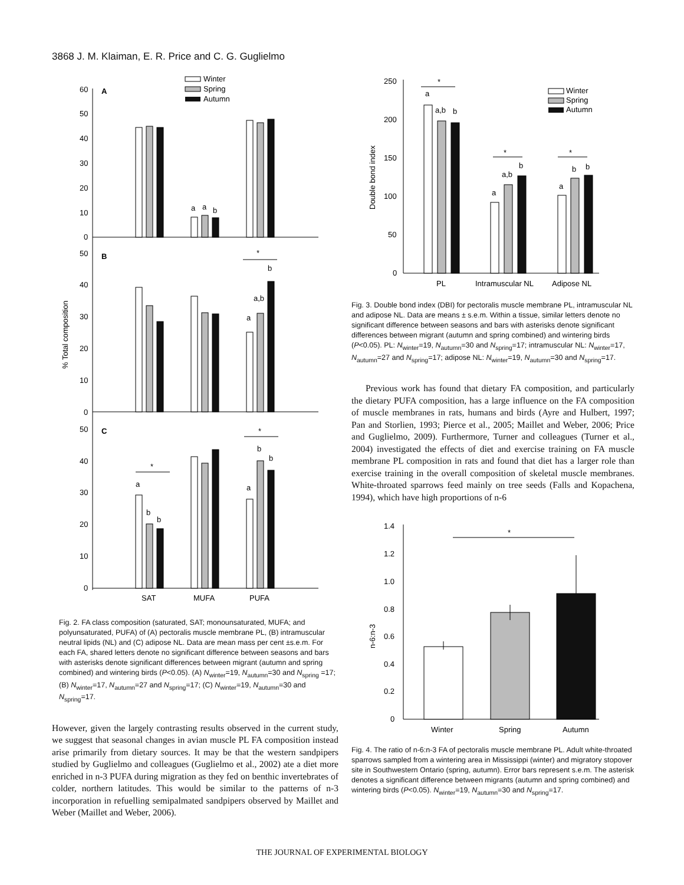3868 J. M. Klaiman, E. R. Price and C. G. Guglielmo
A
B
C
60
50
40
30
20
10
0
50
40
30
20
10
0
50
40
30
20
10
0
% Total composition
Winter
Spring
Autumn
*
*
*
a
a
b
a
a,b
b
a
b
b
a
b
b
SAT
MUFA
PUFA
Fig. 2. FA class composition (saturated, SAT; monounsaturated, MUFA; and polyunsaturated, PUFA) of (A) pectoralis muscle membrane PL, (B) intramuscular neutral lipids (NL) and (C) adipose NL. Data are mean mass per cent ±s.e.m. For each FA, shared letters denote no significant difference between seasons and bars with asterisks denote significant differences between migrant (autumn and spring combined) and wintering birds (P<0.05). (A) N<sub>winter</sub>=19, N<sub>autumn</sub>=30 and N<sub>spring</sub> =17; (B) N<sub>winter</sub>=17, N<sub>autumn</sub>=27 and N<sub>spring</sub>=17; (C) N<sub>winter</sub>=19, N<sub>autumn</sub>=30 and N<sub>spring</sub>=17.
However, given the largely contrasting results observed in the current study, we suggest that seasonal changes in avian muscle PL FA composition instead arise primarily from dietary sources. It may be that the western sandpipers studied by Guglielmo and colleagues (Guglielmo et al., 2002) ate a diet more enriched in n-3 PUFA during migration as they fed on benthic invertebrates of colder, northern latitudes. This would be similar to the patterns of n-3 incorporation in refuelling semipalmated sandpipers observed by Maillet and Weber (Maillet and Weber, 2006).
250
200
150
100
50
0
Double bond index
Winter
Spring
Autumn
*
*
*
a
a,b
b
a
a,b
b
a
b
b
PL
Intramuscular NL
Adipose NL
Fig. 3. Double bond index (DBI) for pectoralis muscle membrane PL, intramuscular NL and adipose NL. Data are means ± s.e.m. Within a tissue, similar letters denote no significant difference between seasons and bars with asterisks denote significant differences between migrant (autumn and spring combined) and wintering birds (P<0.05). PL: N<sub>winter</sub>=19, N<sub>autumn</sub>=30 and N<sub>spring</sub>=17; intramuscular NL: N<sub>winter</sub>=17, N<sub>autumn</sub>=27 and N<sub>spring</sub>=17; adipose NL: N<sub>winter</sub>=19, N<sub>autumn</sub>=30 and N<sub>spring</sub>=17.
Previous work has found that dietary FA composition, and particularly the dietary PUFA composition, has a large influence on the FA composition of muscle membranes in rats, humans and birds (Ayre and Hulbert, 1997; Pan and Storlien, 1993; Pierce et al., 2005; Maillet and Weber, 2006; Price and Guglielmo, 2009). Furthermore, Turner and colleagues (Turner et al., 2004) investigated the effects of diet and exercise training on FA muscle membrane PL composition in rats and found that diet has a larger role than exercise training in the overall composition of skeletal muscle membranes. White-throated sparrows feed mainly on tree seeds (Falls and Kopachena, 1994), which have high proportions of n-6
1.4
1.2
1.0
0.8
0.6
0.4
0.2
0
n-6:n-3
*
Winter
Spring
Autumn
Fig. 4. The ratio of n-6:n-3 FA of pectoralis muscle membrane PL. Adult white-throated sparrows sampled from a wintering area in Mississippi (winter) and migratory stopover site in Southwestern Ontario (spring, autumn). Error bars represent s.e.m. The asterisk denotes a significant difference between migrants (autumn and spring combined) and wintering birds (P<0.05). N<sub>winter</sub>=19, N<sub>autumn</sub>=30 and N<sub>spring</sub>=17.
THE JOURNAL OF EXPERIMENTAL BIOLOGY